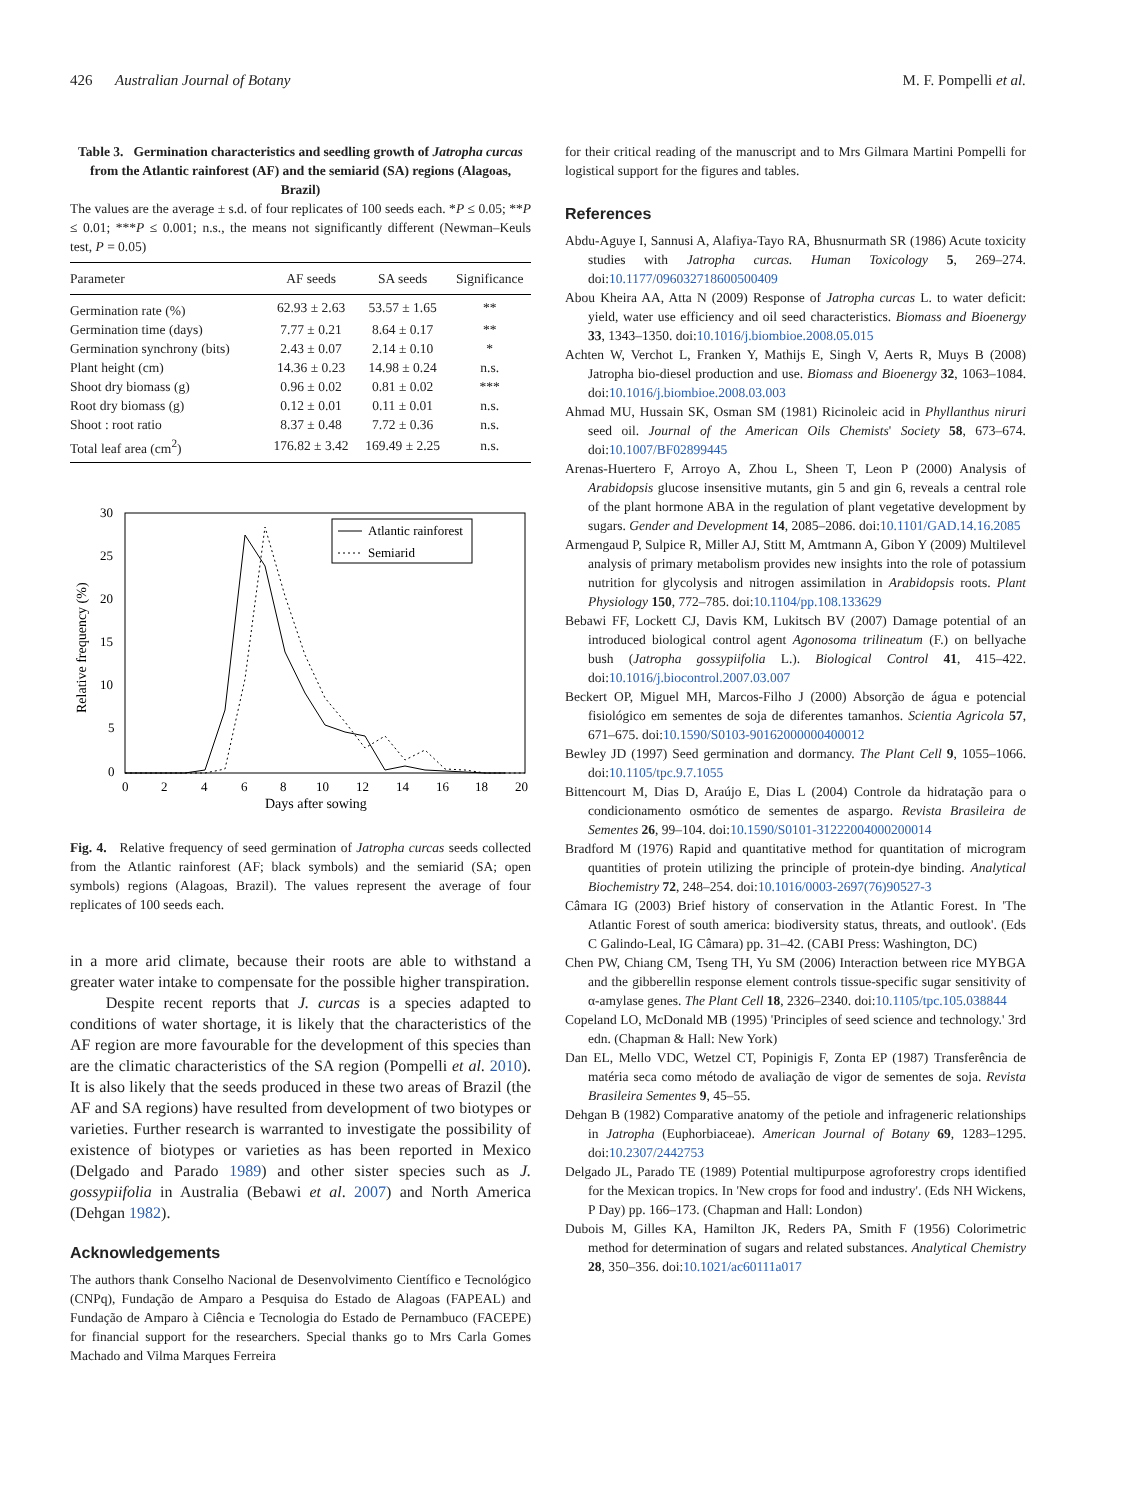426 Australian Journal of Botany M. F. Pompelli et al.
Table 3. Germination characteristics and seedling growth of Jatropha curcas from the Atlantic rainforest (AF) and the semiarid (SA) regions (Alagoas, Brazil)
The values are the average ± s.d. of four replicates of 100 seeds each. *P ≤ 0.05; **P ≤ 0.01; ***P ≤ 0.001; n.s., the means not significantly different (Newman–Keuls test, P = 0.05)
| Parameter | AF seeds | SA seeds | Significance |
| --- | --- | --- | --- |
| Germination rate (%) | 62.93 ± 2.63 | 53.57 ± 1.65 | ** |
| Germination time (days) | 7.77 ± 0.21 | 8.64 ± 0.17 | ** |
| Germination synchrony (bits) | 2.43 ± 0.07 | 2.14 ± 0.10 | * |
| Plant height (cm) | 14.36 ± 0.23 | 14.98 ± 0.24 | n.s. |
| Shoot dry biomass (g) | 0.96 ± 0.02 | 0.81 ± 0.02 | *** |
| Root dry biomass (g) | 0.12 ± 0.01 | 0.11 ± 0.01 | n.s. |
| Shoot : root ratio | 8.37 ± 0.48 | 7.72 ± 0.36 | n.s. |
| Total leaf area (cm<sup>2</sup>) | 176.82 ± 3.42 | 169.49 ± 2.25 | n.s. |
30
25
20
15
10
5
0
0
2
4
6
8
10
12
14
16
18
20
Days after sowing
Relative frequency (%)
Atlantic rainforest
Semiarid
Fig. 4. Relative frequency of seed germination of Jatropha curcas seeds collected from the Atlantic rainforest (AF; black symbols) and the semiarid (SA; open symbols) regions (Alagoas, Brazil). The values represent the average of four replicates of 100 seeds each.
in a more arid climate, because their roots are able to withstand a greater water intake to compensate for the possible higher transpiration.
Despite recent reports that J. curcas is a species adapted to conditions of water shortage, it is likely that the characteristics of the AF region are more favourable for the development of this species than are the climatic characteristics of the SA region (Pompelli et al. 2010). It is also likely that the seeds produced in these two areas of Brazil (the AF and SA regions) have resulted from development of two biotypes or varieties. Further research is warranted to investigate the possibility of existence of biotypes or varieties as has been reported in Mexico (Delgado and Parado 1989) and other sister species such as J. gossypiifolia in Australia (Bebawi et al. 2007) and North America (Dehgan 1982).
Acknowledgements
The authors thank Conselho Nacional de Desenvolvimento Científico e Tecnológico (CNPq), Fundação de Amparo a Pesquisa do Estado de Alagoas (FAPEAL) and Fundação de Amparo à Ciência e Tecnologia do Estado de Pernambuco (FACEPE) for financial support for the researchers. Special thanks go to Mrs Carla Gomes Machado and Vilma Marques Ferreira
for their critical reading of the manuscript and to Mrs Gilmara Martini Pompelli for logistical support for the figures and tables.
References
Abdu-Aguye I, Sannusi A, Alafiya-Tayo RA, Bhusnurmath SR (1986) Acute toxicity studies with Jatropha curcas. Human Toxicology 5, 269–274. doi:10.1177/096032718600500409
Abou Kheira AA, Atta N (2009) Response of Jatropha curcas L. to water deficit: yield, water use efficiency and oil seed characteristics. Biomass and Bioenergy 33, 1343–1350. doi:10.1016/j.biombioe.2008.05.015
Achten W, Verchot L, Franken Y, Mathijs E, Singh V, Aerts R, Muys B (2008) Jatropha bio-diesel production and use. Biomass and Bioenergy 32, 1063–1084. doi:10.1016/j.biombioe.2008.03.003
Ahmad MU, Hussain SK, Osman SM (1981) Ricinoleic acid in Phyllanthus niruri seed oil. Journal of the American Oils Chemists' Society 58, 673–674. doi:10.1007/BF02899445
Arenas-Huertero F, Arroyo A, Zhou L, Sheen T, Leon P (2000) Analysis of Arabidopsis glucose insensitive mutants, gin 5 and gin 6, reveals a central role of the plant hormone ABA in the regulation of plant vegetative development by sugars. Gender and Development 14, 2085–2086. doi:10.1101/GAD.14.16.2085
Armengaud P, Sulpice R, Miller AJ, Stitt M, Amtmann A, Gibon Y (2009) Multilevel analysis of primary metabolism provides new insights into the role of potassium nutrition for glycolysis and nitrogen assimilation in Arabidopsis roots. Plant Physiology 150, 772–785. doi:10.1104/pp.108.133629
Bebawi FF, Lockett CJ, Davis KM, Lukitsch BV (2007) Damage potential of an introduced biological control agent Agonosoma trilineatum (F.) on bellyache bush (Jatropha gossypiifolia L.). Biological Control 41, 415–422. doi:10.1016/j.biocontrol.2007.03.007
Beckert OP, Miguel MH, Marcos-Filho J (2000) Absorção de água e potencial fisiológico em sementes de soja de diferentes tamanhos. Scientia Agricola 57, 671–675. doi:10.1590/S0103-90162000000400012
Bewley JD (1997) Seed germination and dormancy. The Plant Cell 9, 1055–1066. doi:10.1105/tpc.9.7.1055
Bittencourt M, Dias D, Araújo E, Dias L (2004) Controle da hidratação para o condicionamento osmótico de sementes de aspargo. Revista Brasileira de Sementes 26, 99–104. doi:10.1590/S0101-31222004000200014
Bradford M (1976) Rapid and quantitative method for quantitation of microgram quantities of protein utilizing the principle of protein-dye binding. Analytical Biochemistry 72, 248–254. doi:10.1016/0003-2697(76)90527-3
Câmara IG (2003) Brief history of conservation in the Atlantic Forest. In 'The Atlantic Forest of south america: biodiversity status, threats, and outlook'. (Eds C Galindo-Leal, IG Câmara) pp. 31–42. (CABI Press: Washington, DC)
Chen PW, Chiang CM, Tseng TH, Yu SM (2006) Interaction between rice MYBGA and the gibberellin response element controls tissue-specific sugar sensitivity of α-amylase genes. The Plant Cell 18, 2326–2340. doi:10.1105/tpc.105.038844
Copeland LO, McDonald MB (1995) 'Principles of seed science and technology.' 3rd edn. (Chapman & Hall: New York)
Dan EL, Mello VDC, Wetzel CT, Popinigis F, Zonta EP (1987) Transferência de matéria seca como método de avaliação de vigor de sementes de soja. Revista Brasileira Sementes 9, 45–55.
Dehgan B (1982) Comparative anatomy of the petiole and infrageneric relationships in Jatropha (Euphorbiaceae). American Journal of Botany 69, 1283–1295. doi:10.2307/2442753
Delgado JL, Parado TE (1989) Potential multipurpose agroforestry crops identified for the Mexican tropics. In 'New crops for food and industry'. (Eds NH Wickens, P Day) pp. 166–173. (Chapman and Hall: London)
Dubois M, Gilles KA, Hamilton JK, Reders PA, Smith F (1956) Colorimetric method for determination of sugars and related substances. Analytical Chemistry 28, 350–356. doi:10.1021/ac60111a017